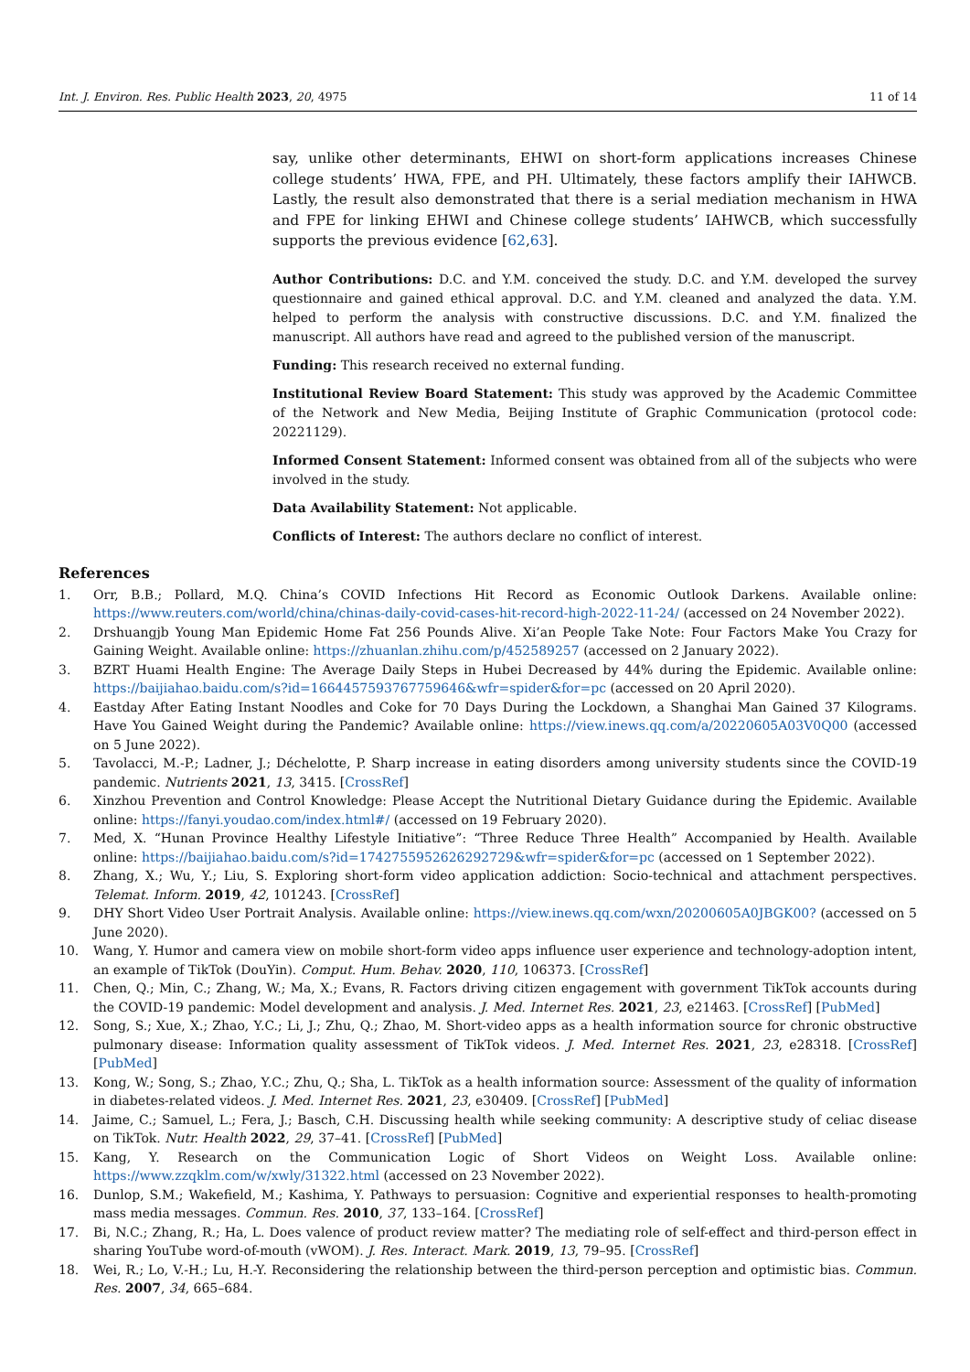Int. J. Environ. Res. Public Health 2023, 20, 4975 11 of 14
say, unlike other determinants, EHWI on short-form applications increases Chinese college students’ HWA, FPE, and PH. Ultimately, these factors amplify their IAHWCB. Lastly, the result also demonstrated that there is a serial mediation mechanism in HWA and FPE for linking EHWI and Chinese college students’ IAHWCB, which successfully supports the previous evidence [62,63].
Author Contributions: D.C. and Y.M. conceived the study. D.C. and Y.M. developed the survey questionnaire and gained ethical approval. D.C. and Y.M. cleaned and analyzed the data. Y.M. helped to perform the analysis with constructive discussions. D.C. and Y.M. finalized the manuscript. All authors have read and agreed to the published version of the manuscript.
Funding: This research received no external funding.
Institutional Review Board Statement: This study was approved by the Academic Committee of the Network and New Media, Beijing Institute of Graphic Communication (protocol code: 20221129).
Informed Consent Statement: Informed consent was obtained from all of the subjects who were involved in the study.
Data Availability Statement: Not applicable.
Conflicts of Interest: The authors declare no conflict of interest.
References
1. Orr, B.B.; Pollard, M.Q. China’s COVID Infections Hit Record as Economic Outlook Darkens. Available online: https://www.reuters.com/world/china/chinas-daily-covid-cases-hit-record-high-2022-11-24/ (accessed on 24 November 2022).
2. Drshuangjb Young Man Epidemic Home Fat 256 Pounds Alive. Xi’an People Take Note: Four Factors Make You Crazy for Gaining Weight. Available online: https://zhuanlan.zhihu.com/p/452589257 (accessed on 2 January 2022).
3. BZRT Huami Health Engine: The Average Daily Steps in Hubei Decreased by 44% during the Epidemic. Available online: https://baijiahao.baidu.com/s?id=1664457593767759646&wfr=spider&for=pc (accessed on 20 April 2020).
4. Eastday After Eating Instant Noodles and Coke for 70 Days During the Lockdown, a Shanghai Man Gained 37 Kilograms. Have You Gained Weight during the Pandemic? Available online: https://view.inews.qq.com/a/20220605A03V0Q00 (accessed on 5 June 2022).
5. Tavolacci, M.-P.; Ladner, J.; Déchelotte, P. Sharp increase in eating disorders among university students since the COVID-19 pandemic. Nutrients 2021, 13, 3415. [CrossRef]
6. Xinzhou Prevention and Control Knowledge: Please Accept the Nutritional Dietary Guidance during the Epidemic. Available online: https://fanyi.youdao.com/index.html#/ (accessed on 19 February 2020).
7. Med, X. “Hunan Province Healthy Lifestyle Initiative”: “Three Reduce Three Health” Accompanied by Health. Available online: https://baijiahao.baidu.com/s?id=1742755952626292729&wfr=spider&for=pc (accessed on 1 September 2022).
8. Zhang, X.; Wu, Y.; Liu, S. Exploring short-form video application addiction: Socio-technical and attachment perspectives. Telemat. Inform. 2019, 42, 101243. [CrossRef]
9. DHY Short Video User Portrait Analysis. Available online: https://view.inews.qq.com/wxn/20200605A0JBGK00? (accessed on 5 June 2020).
10. Wang, Y. Humor and camera view on mobile short-form video apps influence user experience and technology-adoption intent, an example of TikTok (DouYin). Comput. Hum. Behav. 2020, 110, 106373. [CrossRef]
11. Chen, Q.; Min, C.; Zhang, W.; Ma, X.; Evans, R. Factors driving citizen engagement with government TikTok accounts during the COVID-19 pandemic: Model development and analysis. J. Med. Internet Res. 2021, 23, e21463. [CrossRef] [PubMed]
12. Song, S.; Xue, X.; Zhao, Y.C.; Li, J.; Zhu, Q.; Zhao, M. Short-video apps as a health information source for chronic obstructive pulmonary disease: Information quality assessment of TikTok videos. J. Med. Internet Res. 2021, 23, e28318. [CrossRef] [PubMed]
13. Kong, W.; Song, S.; Zhao, Y.C.; Zhu, Q.; Sha, L. TikTok as a health information source: Assessment of the quality of information in diabetes-related videos. J. Med. Internet Res. 2021, 23, e30409. [CrossRef] [PubMed]
14. Jaime, C.; Samuel, L.; Fera, J.; Basch, C.H. Discussing health while seeking community: A descriptive study of celiac disease on TikTok. Nutr. Health 2022, 29, 37–41. [CrossRef] [PubMed]
15. Kang, Y. Research on the Communication Logic of Short Videos on Weight Loss. Available online: https://www.zzqklm.com/w/xwly/31322.html (accessed on 23 November 2022).
16. Dunlop, S.M.; Wakefield, M.; Kashima, Y. Pathways to persuasion: Cognitive and experiential responses to health-promoting mass media messages. Commun. Res. 2010, 37, 133–164. [CrossRef]
17. Bi, N.C.; Zhang, R.; Ha, L. Does valence of product review matter? The mediating role of self-effect and third-person effect in sharing YouTube word-of-mouth (vWOM). J. Res. Interact. Mark. 2019, 13, 79–95. [CrossRef]
18. Wei, R.; Lo, V.-H.; Lu, H.-Y. Reconsidering the relationship between the third-person perception and optimistic bias. Commun. Res. 2007, 34, 665–684.